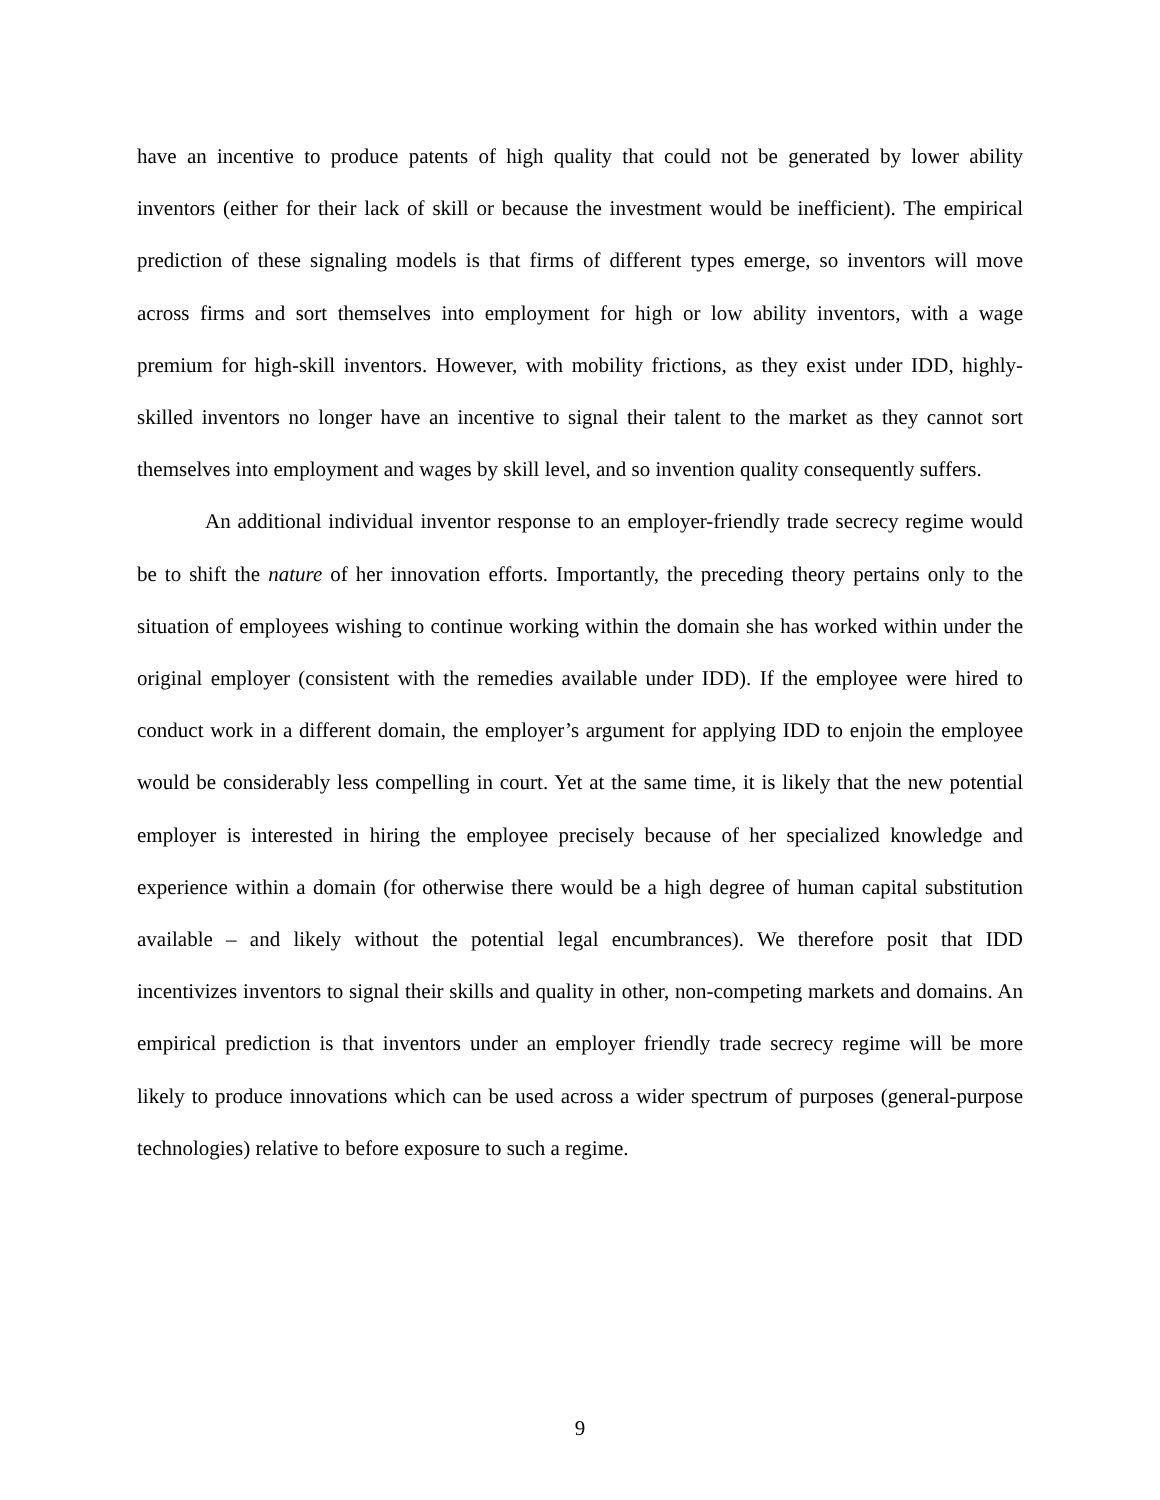have an incentive to produce patents of high quality that could not be generated by lower ability inventors (either for their lack of skill or because the investment would be inefficient). The empirical prediction of these signaling models is that firms of different types emerge, so inventors will move across firms and sort themselves into employment for high or low ability inventors, with a wage premium for high-skill inventors. However, with mobility frictions, as they exist under IDD, highly-skilled inventors no longer have an incentive to signal their talent to the market as they cannot sort themselves into employment and wages by skill level, and so invention quality consequently suffers.
An additional individual inventor response to an employer-friendly trade secrecy regime would be to shift the nature of her innovation efforts. Importantly, the preceding theory pertains only to the situation of employees wishing to continue working within the domain she has worked within under the original employer (consistent with the remedies available under IDD). If the employee were hired to conduct work in a different domain, the employer’s argument for applying IDD to enjoin the employee would be considerably less compelling in court. Yet at the same time, it is likely that the new potential employer is interested in hiring the employee precisely because of her specialized knowledge and experience within a domain (for otherwise there would be a high degree of human capital substitution available – and likely without the potential legal encumbrances). We therefore posit that IDD incentivizes inventors to signal their skills and quality in other, non-competing markets and domains. An empirical prediction is that inventors under an employer friendly trade secrecy regime will be more likely to produce innovations which can be used across a wider spectrum of purposes (general-purpose technologies) relative to before exposure to such a regime.
9